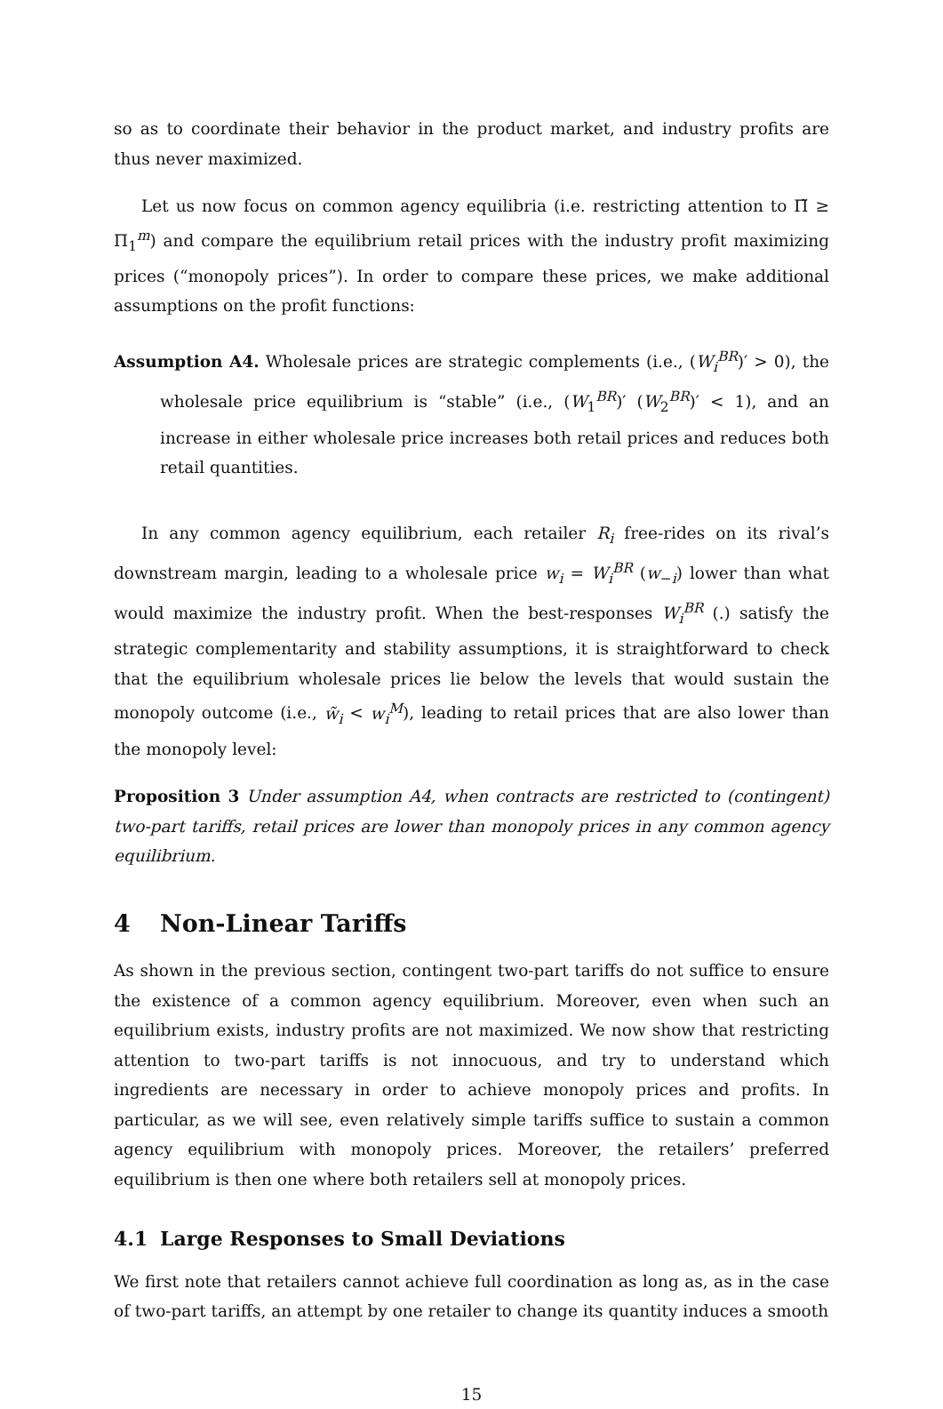so as to coordinate their behavior in the product market, and industry profits are thus never maximized.
Let us now focus on common agency equilibria (i.e. restricting attention to Π̃ ≥ Π<sub>1</sub><sup>m</sup>) and compare the equilibrium retail prices with the industry profit maximizing prices (“monopoly prices”). In order to compare these prices, we make additional assumptions on the profit functions:
Assumption A4. Wholesale prices are strategic complements (i.e., (W<sub>i</sub><sup>BR</sup>)′ > 0), the wholesale price equilibrium is “stable” (i.e., (W<sub>1</sub><sup>BR</sup>)′ (W<sub>2</sub><sup>BR</sup>)′ < 1), and an increase in either wholesale price increases both retail prices and reduces both retail quantities.
In any common agency equilibrium, each retailer R<sub>i</sub> free-rides on its rival’s downstream margin, leading to a wholesale price w<sub>i</sub> = W<sub>i</sub><sup>BR</sup> (w<sub>−i</sub>) lower than what would maximize the industry profit. When the best-responses W<sub>i</sub><sup>BR</sup> (.) satisfy the strategic complementarity and stability assumptions, it is straightforward to check that the equilibrium wholesale prices lie below the levels that would sustain the monopoly outcome (i.e., w̃<sub>i</sub> < w<sub>i</sub><sup>M</sup>), leading to retail prices that are also lower than the monopoly level:
Proposition 3 Under assumption A4, when contracts are restricted to (contingent) two-part tariffs, retail prices are lower than monopoly prices in any common agency equilibrium.
4 Non-Linear Tariffs
As shown in the previous section, contingent two-part tariffs do not suffice to ensure the existence of a common agency equilibrium. Moreover, even when such an equilibrium exists, industry profits are not maximized. We now show that restricting attention to two-part tariffs is not innocuous, and try to understand which ingredients are necessary in order to achieve monopoly prices and profits. In particular, as we will see, even relatively simple tariffs suffice to sustain a common agency equilibrium with monopoly prices. Moreover, the retailers’ preferred equilibrium is then one where both retailers sell at monopoly prices.
4.1 Large Responses to Small Deviations
We first note that retailers cannot achieve full coordination as long as, as in the case of two-part tariffs, an attempt by one retailer to change its quantity induces a smooth
15